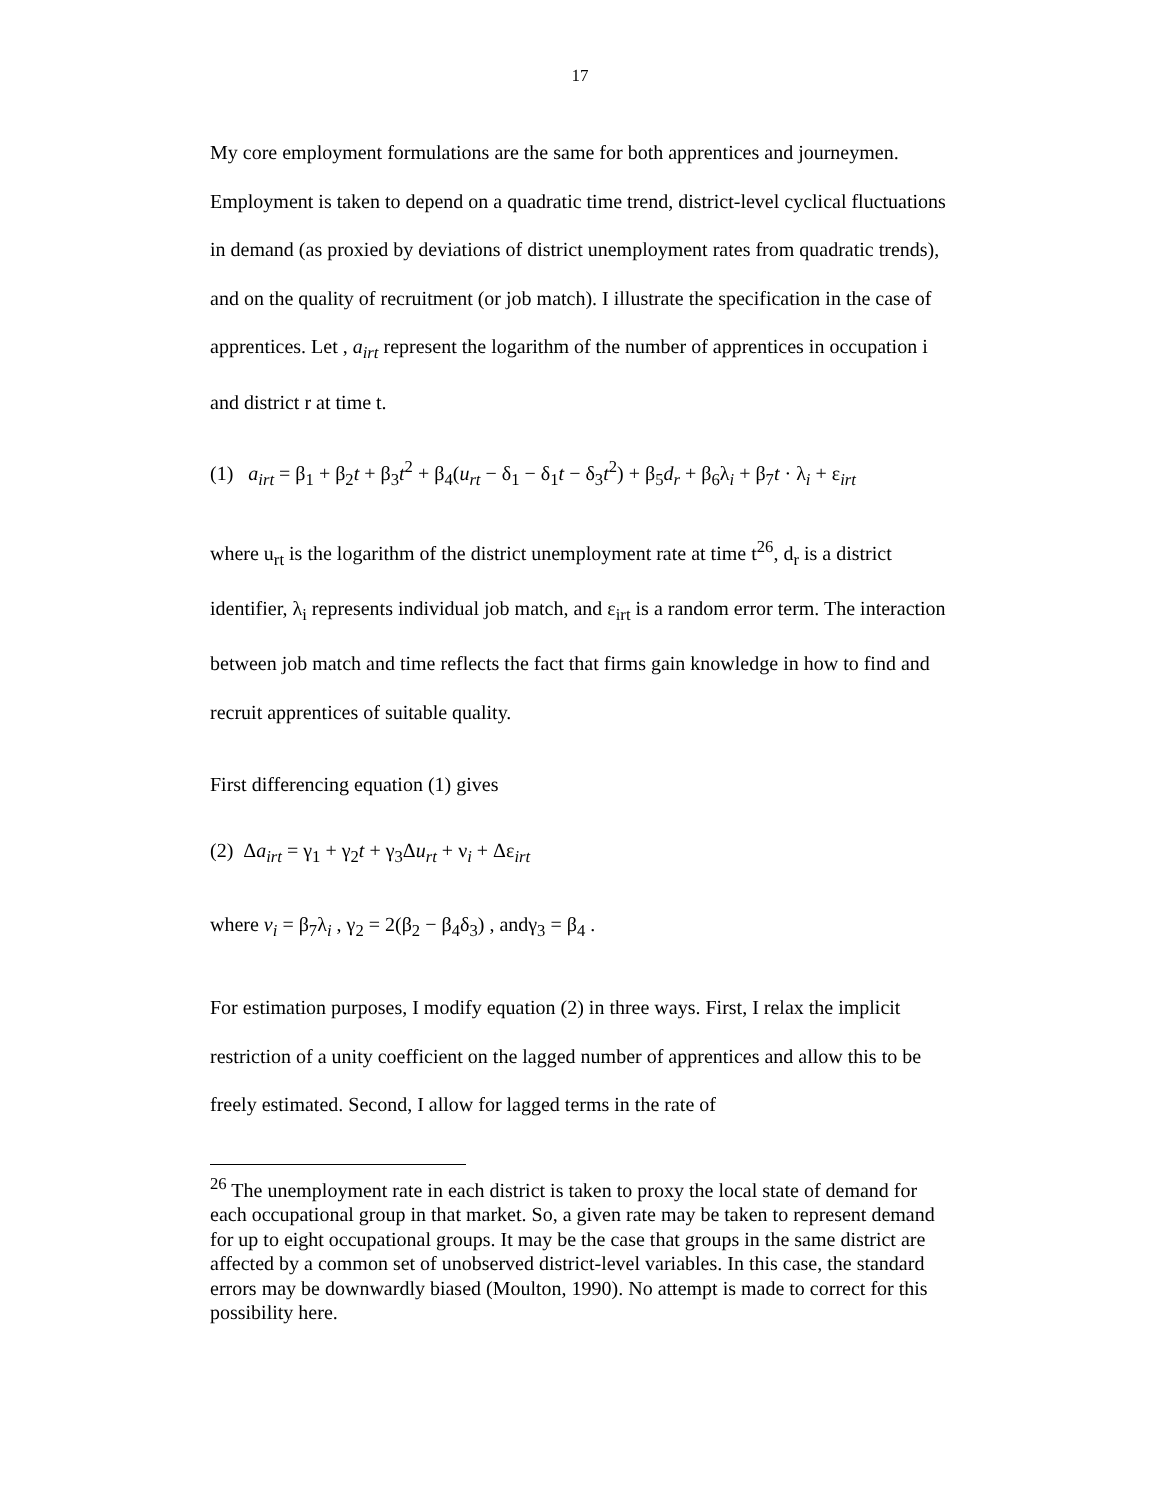17
My core employment formulations are the same for both apprentices and journeymen. Employment is taken to depend on a quadratic time trend, district-level cyclical fluctuations in demand (as proxied by deviations of district unemployment rates from quadratic trends), and on the quality of recruitment (or job match). I illustrate the specification in the case of apprentices. Let , a<sub>irt</sub> represent the logarithm of the number of apprentices in occupation i and district r at time t.
(1) a<sub>irt</sub> = β<sub>1</sub> + β<sub>2</sub>t + β<sub>3</sub>t<sup>2</sup> + β<sub>4</sub>(u<sub>rt</sub> − δ<sub>1</sub> − δ<sub>1</sub>t − δ<sub>3</sub>t<sup>2</sup>) + β<sub>5</sub>d<sub>r</sub> + β<sub>6</sub>λ<sub>i</sub> + β<sub>7</sub>t · λ<sub>i</sub> + ε<sub>irt</sub>
where u<sub>rt</sub> is the logarithm of the district unemployment rate at time t<sup>26</sup>, d<sub>r</sub> is a district identifier, λ<sub>i</sub> represents individual job match, and ε<sub>irt</sub> is a random error term. The interaction between job match and time reflects the fact that firms gain knowledge in how to find and recruit apprentices of suitable quality.
First differencing equation (1) gives
(2) Δa<sub>irt</sub> = γ<sub>1</sub> + γ<sub>2</sub>t + γ<sub>3</sub>Δu<sub>rt</sub> + ν<sub>i</sub> + Δε<sub>irt</sub>
where v<sub>i</sub> = β<sub>7</sub>λ<sub>i</sub> , γ<sub>2</sub> = 2(β<sub>2</sub> − β<sub>4</sub>δ<sub>3</sub>) , andγ<sub>3</sub> = β<sub>4</sub> .
For estimation purposes, I modify equation (2) in three ways. First, I relax the implicit restriction of a unity coefficient on the lagged number of apprentices and allow this to be freely estimated. Second, I allow for lagged terms in the rate of
<sup>26</sup> The unemployment rate in each district is taken to proxy the local state of demand for each occupational group in that market. So, a given rate may be taken to represent demand for up to eight occupational groups. It may be the case that groups in the same district are affected by a common set of unobserved district-level variables. In this case, the standard errors may be downwardly biased (Moulton, 1990). No attempt is made to correct for this possibility here.